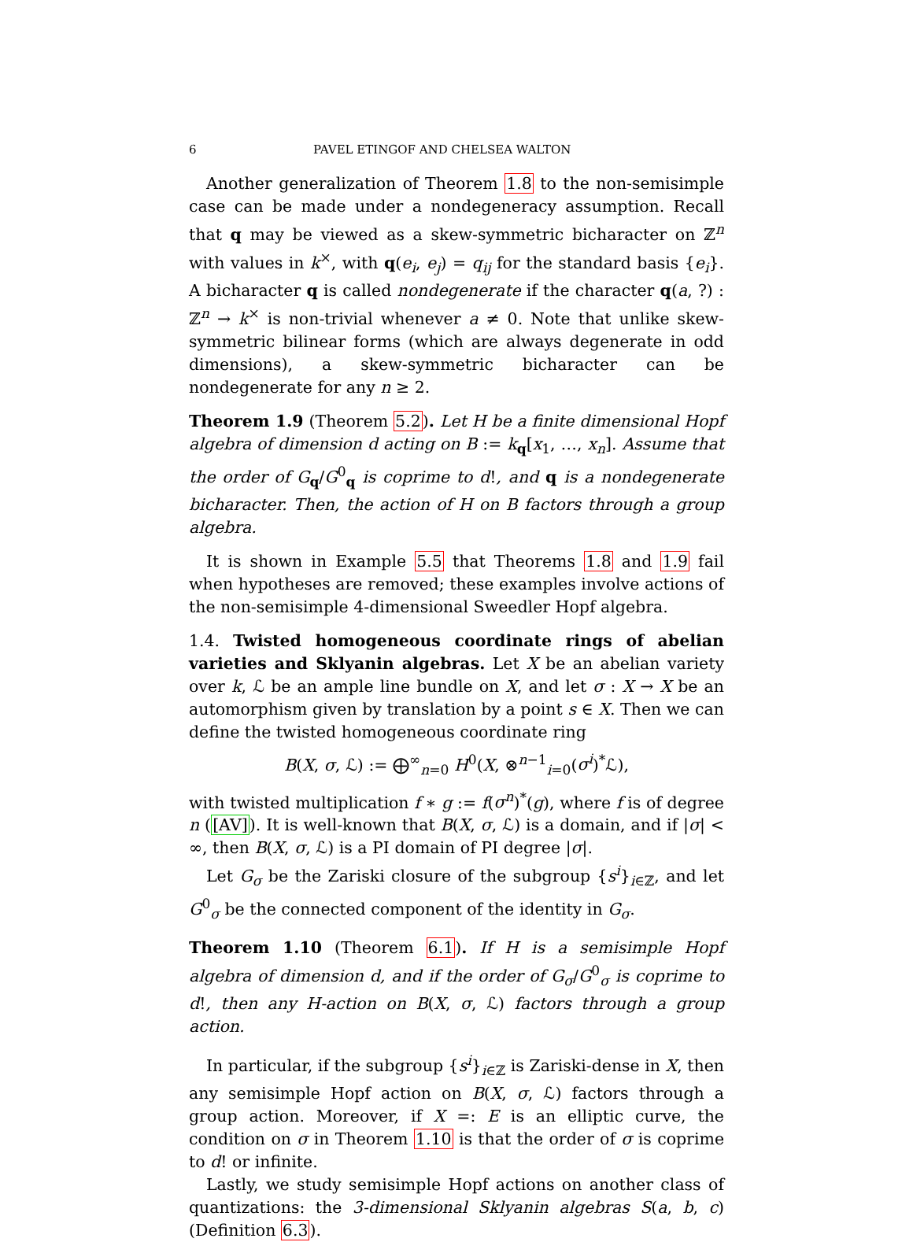6 PAVEL ETINGOF AND CHELSEA WALTON
Another generalization of Theorem 1.8 to the non-semisimple case can be made under a nondegeneracy assumption. Recall that q may be viewed as a skew-symmetric bicharacter on ℤ<sup>n</sup> with values in k<sup>×</sup>, with q(e<sub>i</sub>, e<sub>j</sub>) = q<sub>ij</sub> for the standard basis {e<sub>i</sub>}. A bicharacter q is called nondegenerate if the character q(a, ?) : ℤ<sup>n</sup> → k<sup>×</sup> is non-trivial whenever a ≠ 0. Note that unlike skew-symmetric bilinear forms (which are always degenerate in odd dimensions), a skew-symmetric bicharacter can be nondegenerate for any n ≥ 2.
Theorem 1.9 (Theorem 5.2). Let H be a finite dimensional Hopf algebra of dimension d acting on B := k<sub>q</sub>[x<sub>1</sub>, …, x<sub>n</sub>]. Assume that the order of G<sub>q</sub>/G<sup>0</sup><sub>q</sub> is coprime to d!, and q is a nondegenerate bicharacter. Then, the action of H on B factors through a group algebra.
It is shown in Example 5.5 that Theorems 1.8 and 1.9 fail when hypotheses are removed; these examples involve actions of the non-semisimple 4-dimensional Sweedler Hopf algebra.
1.4. Twisted homogeneous coordinate rings of abelian varieties and Sklyanin algebras. Let X be an abelian variety over k, ℒ be an ample line bundle on X, and let σ : X → X be an automorphism given by translation by a point s ∈ X. Then we can define the twisted homogeneous coordinate ring
B(X, σ, ℒ) := ⨁<sup>∞</sup><sub>n=0</sub> H<sup>0</sup>(X, ⊗<sup>n−1</sup><sub>i=0</sub>(σ<sup>i</sup>)<sup>*</sup>ℒ),
with twisted multiplication f ∗ g := f(σ<sup>n</sup>)<sup>*</sup>(g), where f is of degree n ([AV]). It is well-known that B(X, σ, ℒ) is a domain, and if |σ| < ∞, then B(X, σ, ℒ) is a PI domain of PI degree |σ|.
Let G<sub>σ</sub> be the Zariski closure of the subgroup {s<sup>i</sup>}<sub>i∈ℤ</sub>, and let G<sup>0</sup><sub>σ</sub> be the connected component of the identity in G<sub>σ</sub>.
Theorem 1.10 (Theorem 6.1). If H is a semisimple Hopf algebra of dimension d, and if the order of G<sub>σ</sub>/G<sup>0</sup><sub>σ</sub> is coprime to d!, then any H-action on B(X, σ, ℒ) factors through a group action.
In particular, if the subgroup {s<sup>i</sup>}<sub>i∈ℤ</sub> is Zariski-dense in X, then any semisimple Hopf action on B(X, σ, ℒ) factors through a group action. Moreover, if X =: E is an elliptic curve, the condition on σ in Theorem 1.10 is that the order of σ is coprime to d! or infinite.
Lastly, we study semisimple Hopf actions on another class of quantizations: the 3-dimensional Sklyanin algebras S(a, b, c) (Definition 6.3).